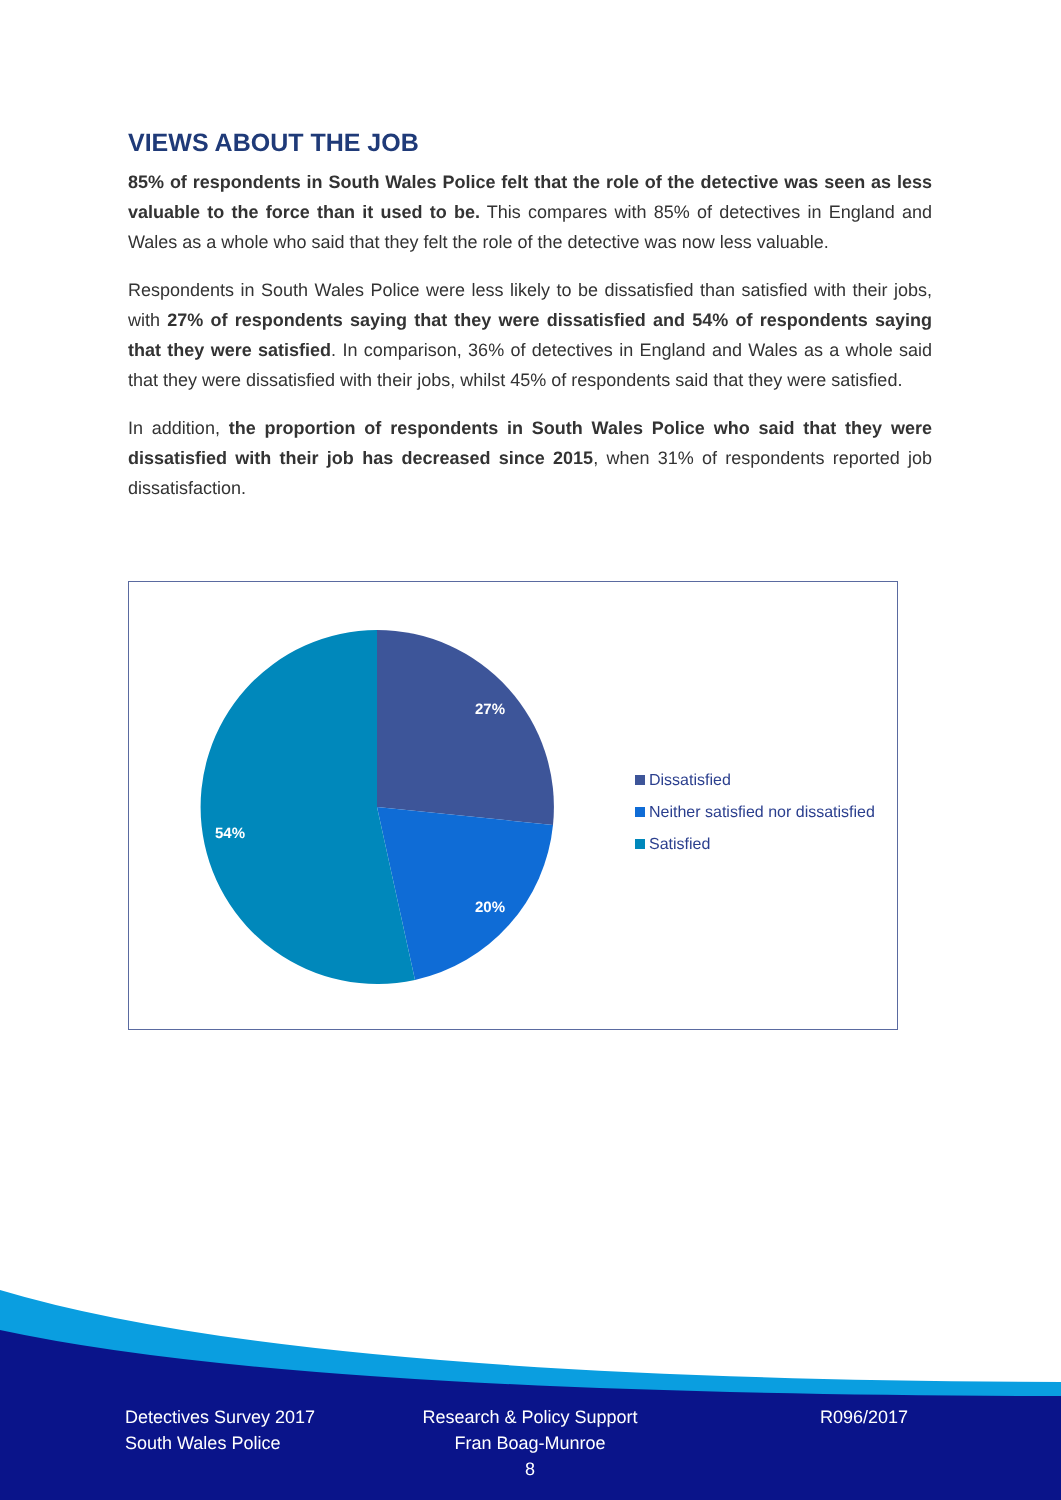VIEWS ABOUT THE JOB
85% of respondents in South Wales Police felt that the role of the detective was seen as less valuable to the force than it used to be. This compares with 85% of detectives in England and Wales as a whole who said that they felt the role of the detective was now less valuable.
Respondents in South Wales Police were less likely to be dissatisfied than satisfied with their jobs, with 27% of respondents saying that they were dissatisfied and 54% of respondents saying that they were satisfied. In comparison, 36% of detectives in England and Wales as a whole said that they were dissatisfied with their jobs, whilst 45% of respondents said that they were satisfied.
In addition, the proportion of respondents in South Wales Police who said that they were dissatisfied with their job has decreased since 2015, when 31% of respondents reported job dissatisfaction.
27%
20%
54%
Dissatisfied
Neither satisfied nor dissatisfied
Satisfied
Detectives Survey 2017
South Wales Police
Research & Policy Support
Fran Boag-Munroe
8
R096/2017